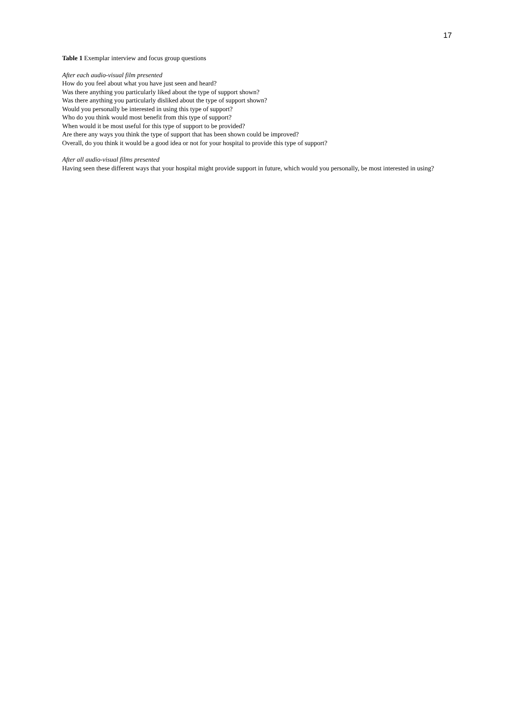17
Table 1 Exemplar interview and focus group questions
After each audio-visual film presented
How do you feel about what you have just seen and heard?
Was there anything you particularly liked about the type of support shown?
Was there anything you particularly disliked about the type of support shown?
Would you personally be interested in using this type of support?
Who do you think would most benefit from this type of support?
When would it be most useful for this type of support to be provided?
Are there any ways you think the type of support that has been shown could be improved?
Overall, do you think it would be a good idea or not for your hospital to provide this type of support?
After all audio-visual films presented
Having seen these different ways that your hospital might provide support in future, which would you personally, be most interested in using?